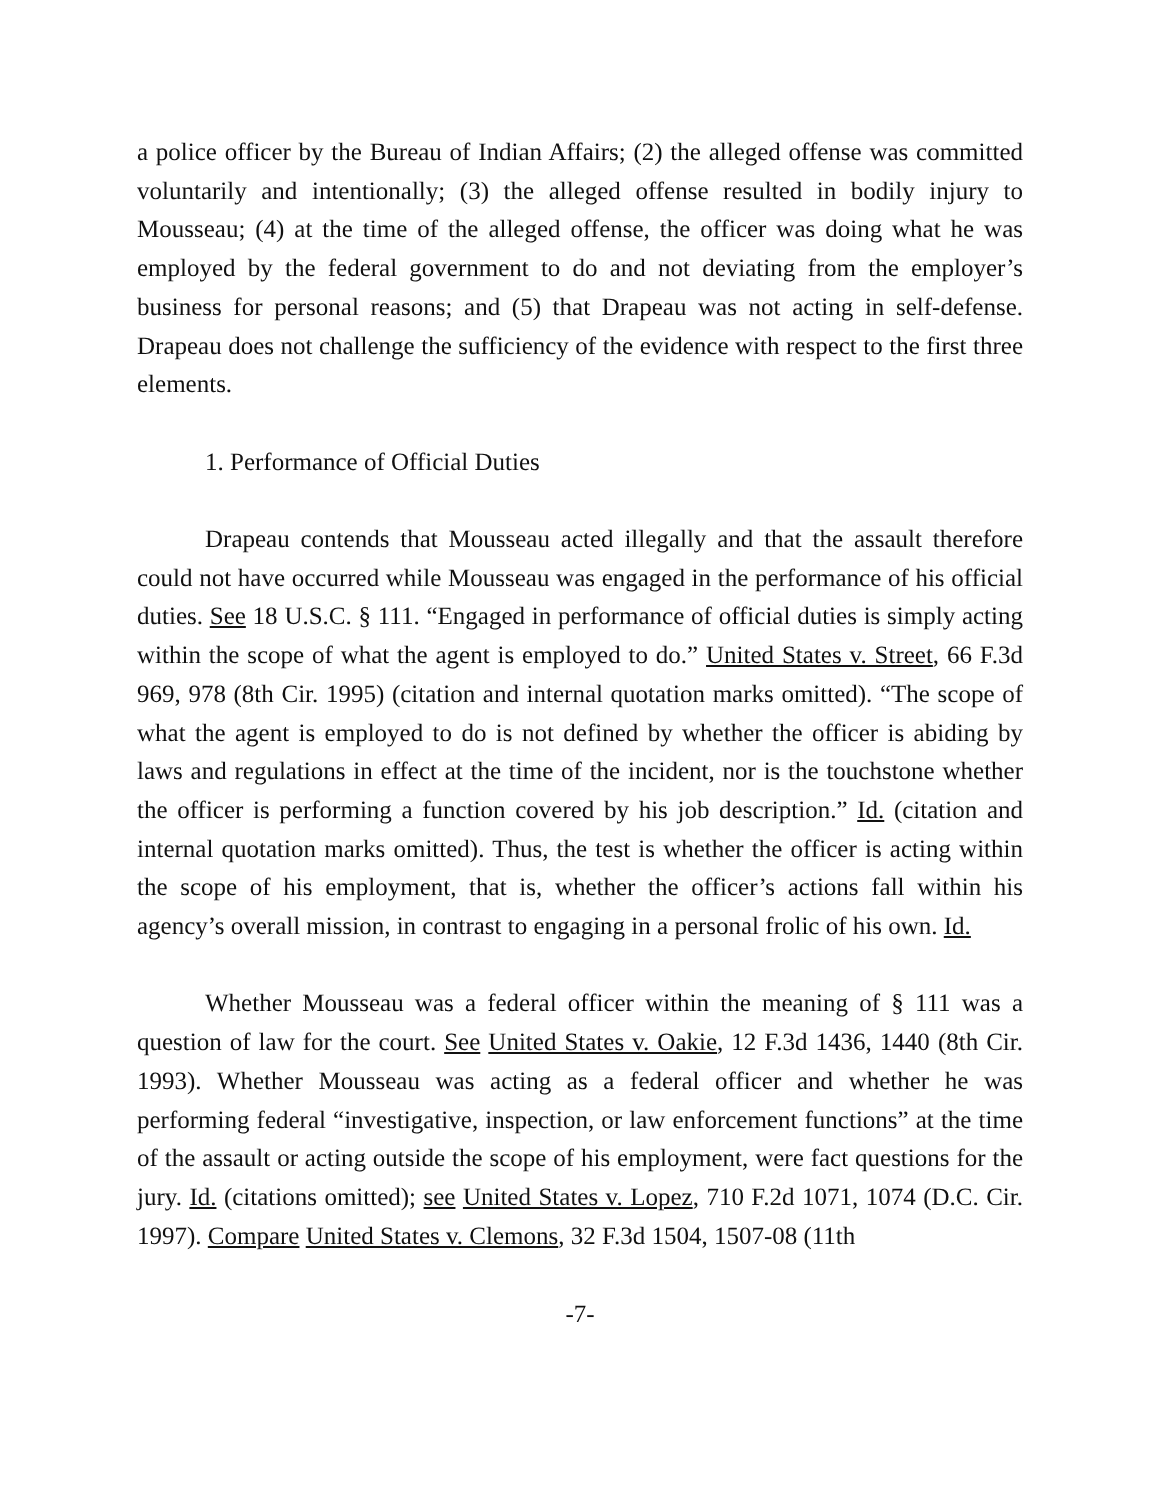a police officer by the Bureau of Indian Affairs; (2) the alleged offense was committed voluntarily and intentionally; (3) the alleged offense resulted in bodily injury to Mousseau; (4) at the time of the alleged offense, the officer was doing what he was employed by the federal government to do and not deviating from the employer’s business for personal reasons; and (5) that Drapeau was not acting in self-defense. Drapeau does not challenge the sufficiency of the evidence with respect to the first three elements.
1. Performance of Official Duties
Drapeau contends that Mousseau acted illegally and that the assault therefore could not have occurred while Mousseau was engaged in the performance of his official duties. See 18 U.S.C. § 111. “Engaged in performance of official duties is simply acting within the scope of what the agent is employed to do.” United States v. Street, 66 F.3d 969, 978 (8th Cir. 1995) (citation and internal quotation marks omitted). “The scope of what the agent is employed to do is not defined by whether the officer is abiding by laws and regulations in effect at the time of the incident, nor is the touchstone whether the officer is performing a function covered by his job description.” Id. (citation and internal quotation marks omitted). Thus, the test is whether the officer is acting within the scope of his employment, that is, whether the officer’s actions fall within his agency’s overall mission, in contrast to engaging in a personal frolic of his own. Id.
Whether Mousseau was a federal officer within the meaning of § 111 was a question of law for the court. See United States v. Oakie, 12 F.3d 1436, 1440 (8th Cir. 1993). Whether Mousseau was acting as a federal officer and whether he was performing federal “investigative, inspection, or law enforcement functions” at the time of the assault or acting outside the scope of his employment, were fact questions for the jury. Id. (citations omitted); see United States v. Lopez, 710 F.2d 1071, 1074 (D.C. Cir. 1997). Compare United States v. Clemons, 32 F.3d 1504, 1507-08 (11th
-7-